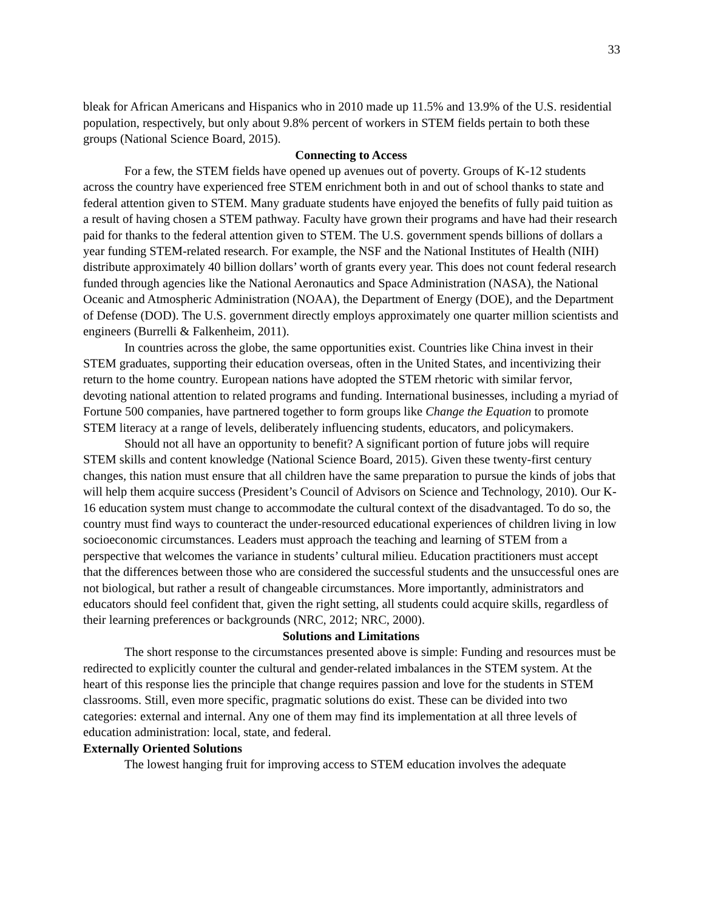33
bleak for African Americans and Hispanics who in 2010 made up 11.5% and 13.9% of the U.S. residential population, respectively, but only about 9.8% percent of workers in STEM fields pertain to both these groups (National Science Board, 2015).
Connecting to Access
For a few, the STEM fields have opened up avenues out of poverty. Groups of K-12 students across the country have experienced free STEM enrichment both in and out of school thanks to state and federal attention given to STEM. Many graduate students have enjoyed the benefits of fully paid tuition as a result of having chosen a STEM pathway. Faculty have grown their programs and have had their research paid for thanks to the federal attention given to STEM. The U.S. government spends billions of dollars a year funding STEM-related research. For example, the NSF and the National Institutes of Health (NIH) distribute approximately 40 billion dollars’ worth of grants every year. This does not count federal research funded through agencies like the National Aeronautics and Space Administration (NASA), the National Oceanic and Atmospheric Administration (NOAA), the Department of Energy (DOE), and the Department of Defense (DOD). The U.S. government directly employs approximately one quarter million scientists and engineers (Burrelli & Falkenheim, 2011).
In countries across the globe, the same opportunities exist. Countries like China invest in their STEM graduates, supporting their education overseas, often in the United States, and incentivizing their return to the home country. European nations have adopted the STEM rhetoric with similar fervor, devoting national attention to related programs and funding. International businesses, including a myriad of Fortune 500 companies, have partnered together to form groups like Change the Equation to promote STEM literacy at a range of levels, deliberately influencing students, educators, and policymakers.
Should not all have an opportunity to benefit? A significant portion of future jobs will require STEM skills and content knowledge (National Science Board, 2015). Given these twenty-first century changes, this nation must ensure that all children have the same preparation to pursue the kinds of jobs that will help them acquire success (President’s Council of Advisors on Science and Technology, 2010). Our K-16 education system must change to accommodate the cultural context of the disadvantaged. To do so, the country must find ways to counteract the under-resourced educational experiences of children living in low socioeconomic circumstances. Leaders must approach the teaching and learning of STEM from a perspective that welcomes the variance in students’ cultural milieu. Education practitioners must accept that the differences between those who are considered the successful students and the unsuccessful ones are not biological, but rather a result of changeable circumstances. More importantly, administrators and educators should feel confident that, given the right setting, all students could acquire skills, regardless of their learning preferences or backgrounds (NRC, 2012; NRC, 2000).
Solutions and Limitations
The short response to the circumstances presented above is simple: Funding and resources must be redirected to explicitly counter the cultural and gender-related imbalances in the STEM system. At the heart of this response lies the principle that change requires passion and love for the students in STEM classrooms. Still, even more specific, pragmatic solutions do exist. These can be divided into two categories: external and internal. Any one of them may find its implementation at all three levels of education administration: local, state, and federal.
Externally Oriented Solutions
The lowest hanging fruit for improving access to STEM education involves the adequate